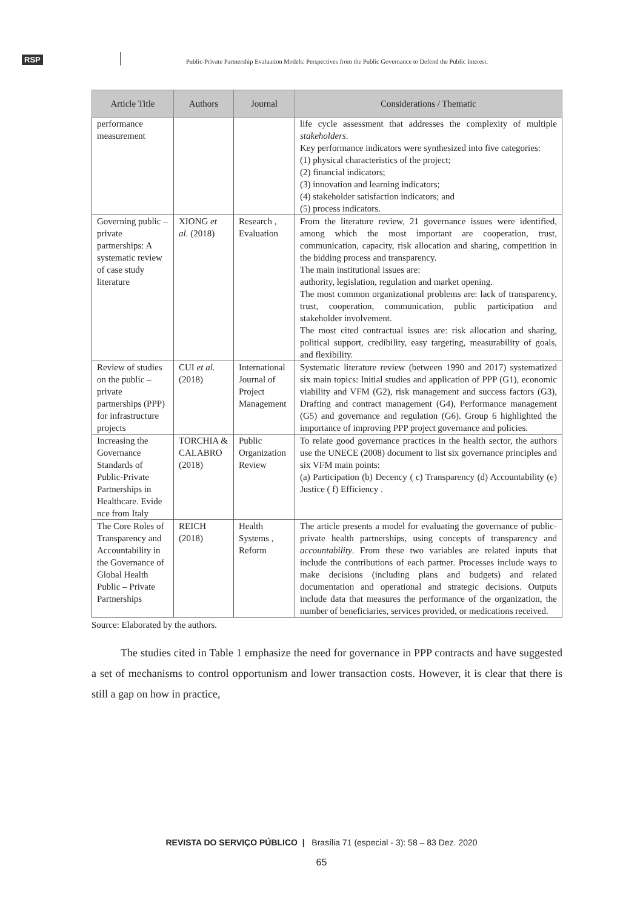RSP
Public-Private Partnership Evaluation Models: Perspectives from the Public Governance to Defend the Public Interest.
| Article Title | Authors | Journal | Considerations / Thematic |
| --- | --- | --- | --- |
| performance measurement | | | life cycle assessment that addresses the complexity of multiple stakeholders . Key performance indicators were synthesized into five categories: (1) physical characteristics of the project; (2) financial indicators; (3) innovation and learning indicators; (4) stakeholder satisfaction indicators; and (5) process indicators. |
| Governing public – private partnerships: A systematic review of case study literature | XIONG et al. (2018) | Research , Evaluation | From the literature review, 21 governance issues were identified, among which the most important are cooperation, trust, communication, capacity, risk allocation and sharing, competition in the bidding process and transparency. The main institutional issues are: authority, legislation, regulation and market opening. The most common organizational problems are: lack of transparency, trust, cooperation, communication, public participation and stakeholder involvement. The most cited contractual issues are: risk allocation and sharing, political support, credibility, easy targeting, measurability of goals, and flexibility. |
| Review of studies on the public – private partnerships (PPP) for infrastructure projects | CUI et al. (2018) | International Journal of Project Management | Systematic literature review (between 1990 and 2017) systematized six main topics: Initial studies and application of PPP (G1), economic viability and VFM (G2), risk management and success factors (G3), Drafting and contract management (G4), Performance management (G5) and governance and regulation (G6). Group 6 highlighted the importance of improving PPP project governance and policies. |
| Increasing the Governance Standards of Public-Private Partnerships in Healthcare. Evide nce from Italy | TORCHIA & CALABRO (2018) | Public Organization Review | To relate good governance practices in the health sector, the authors use the UNECE (2008) document to list six governance principles and six VFM main points: (a) Participation (b) Decency ( c) Transparency (d) Accountability (e) Justice ( f) Efficiency . |
| The Core Roles of Transparency and Accountability in the Governance of Global Health Public – Private Partnerships | REICH (2018) | Health Systems , Reform | The article presents a model for evaluating the governance of public-private health partnerships, using concepts of transparency and accountability . From these two variables are related inputs that include the contributions of each partner. Processes include ways to make decisions (including plans and budgets) and related documentation and operational and strategic decisions. Outputs include data that measures the performance of the organization, the number of beneficiaries, services provided, or medications received. |
Source: Elaborated by the authors.
The studies cited in Table 1 emphasize the need for governance in PPP contracts and have suggested a set of mechanisms to control opportunism and lower transaction costs. However, it is clear that there is still a gap on how in practice,
REVISTA DO SERVIÇO PÚBLICO | Brasília 71 (especial - 3): 58 – 83 Dez. 2020
65